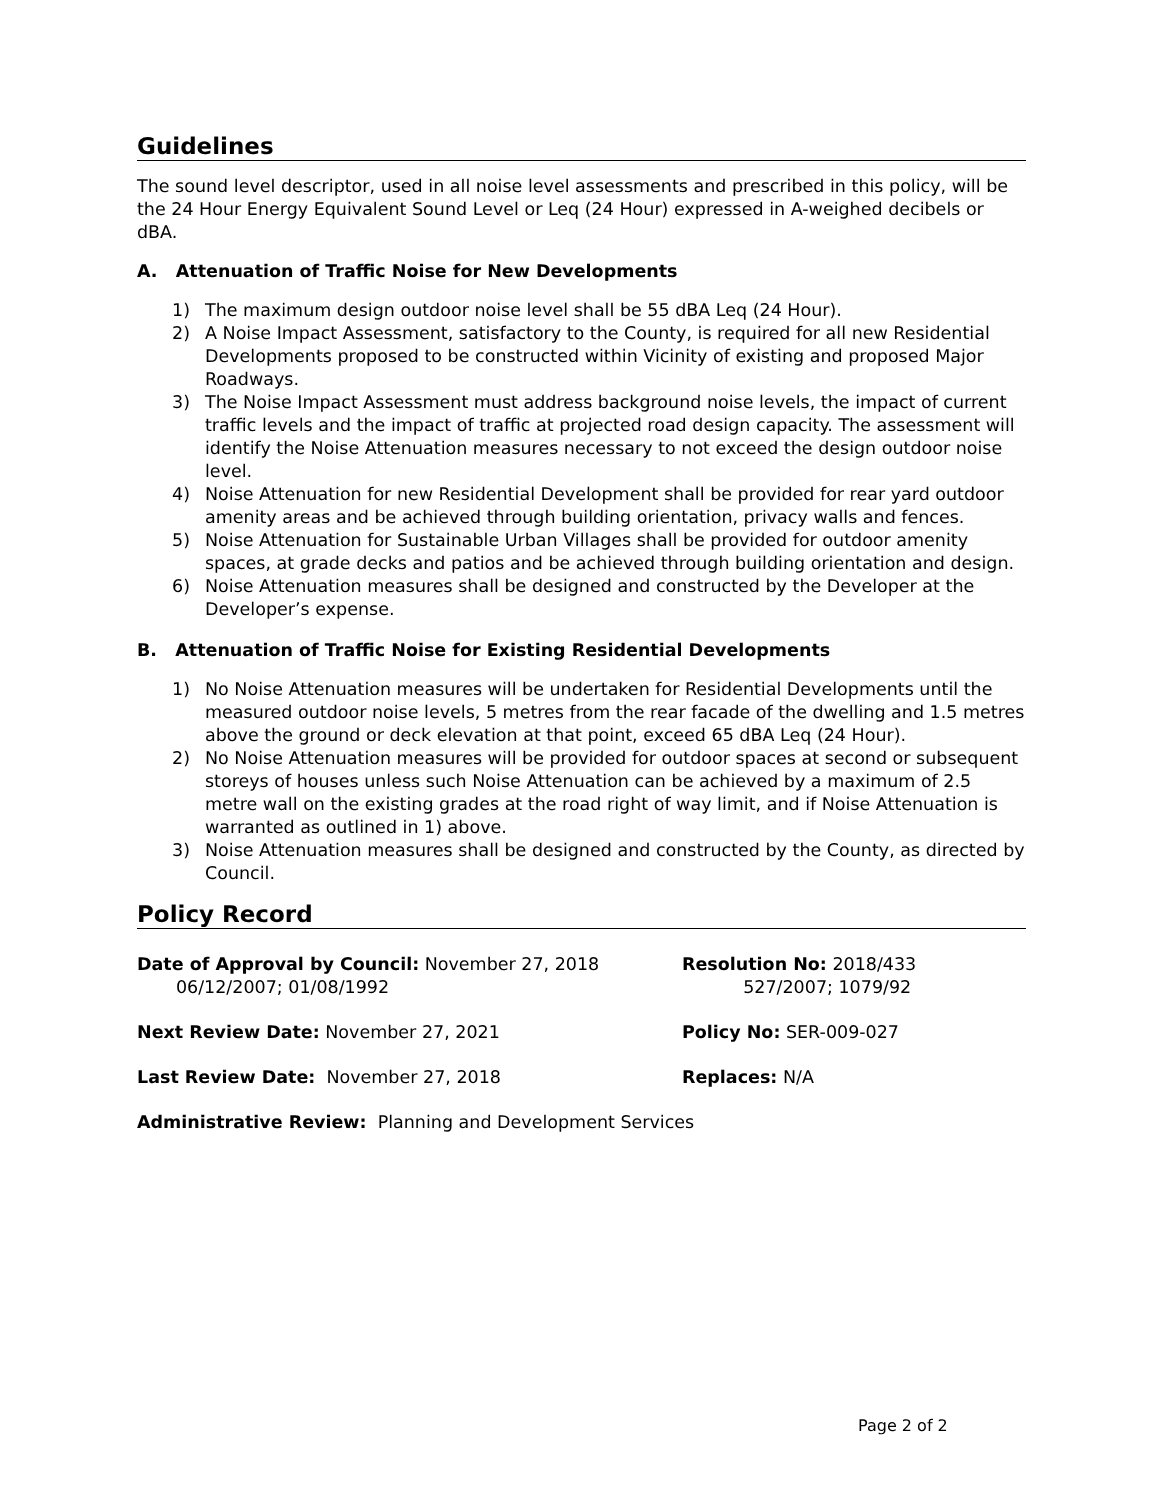Guidelines
The sound level descriptor, used in all noise level assessments and prescribed in this policy, will be the 24 Hour Energy Equivalent Sound Level or Leq (24 Hour) expressed in A-weighed decibels or dBA.
A. Attenuation of Traffic Noise for New Developments
1) The maximum design outdoor noise level shall be 55 dBA Leq (24 Hour).
2) A Noise Impact Assessment, satisfactory to the County, is required for all new Residential Developments proposed to be constructed within Vicinity of existing and proposed Major Roadways.
3) The Noise Impact Assessment must address background noise levels, the impact of current traffic levels and the impact of traffic at projected road design capacity. The assessment will identify the Noise Attenuation measures necessary to not exceed the design outdoor noise level.
4) Noise Attenuation for new Residential Development shall be provided for rear yard outdoor amenity areas and be achieved through building orientation, privacy walls and fences.
5) Noise Attenuation for Sustainable Urban Villages shall be provided for outdoor amenity spaces, at grade decks and patios and be achieved through building orientation and design.
6) Noise Attenuation measures shall be designed and constructed by the Developer at the Developer’s expense.
B. Attenuation of Traffic Noise for Existing Residential Developments
1) No Noise Attenuation measures will be undertaken for Residential Developments until the measured outdoor noise levels, 5 metres from the rear facade of the dwelling and 1.5 metres above the ground or deck elevation at that point, exceed 65 dBA Leq (24 Hour).
2) No Noise Attenuation measures will be provided for outdoor spaces at second or subsequent storeys of houses unless such Noise Attenuation can be achieved by a maximum of 2.5 metre wall on the existing grades at the road right of way limit, and if Noise Attenuation is warranted as outlined in 1) above.
3) Noise Attenuation measures shall be designed and constructed by the County, as directed by Council.
Policy Record
Date of Approval by Council: November 27, 2018
06/12/2007; 01/08/1992
Resolution No: 2018/433
527/2007; 1079/92
Next Review Date: November 27, 2021 Policy No: SER-009-027
Last Review Date: November 27, 2018 Replaces: N/A
Administrative Review: Planning and Development Services
Page 2 of 2